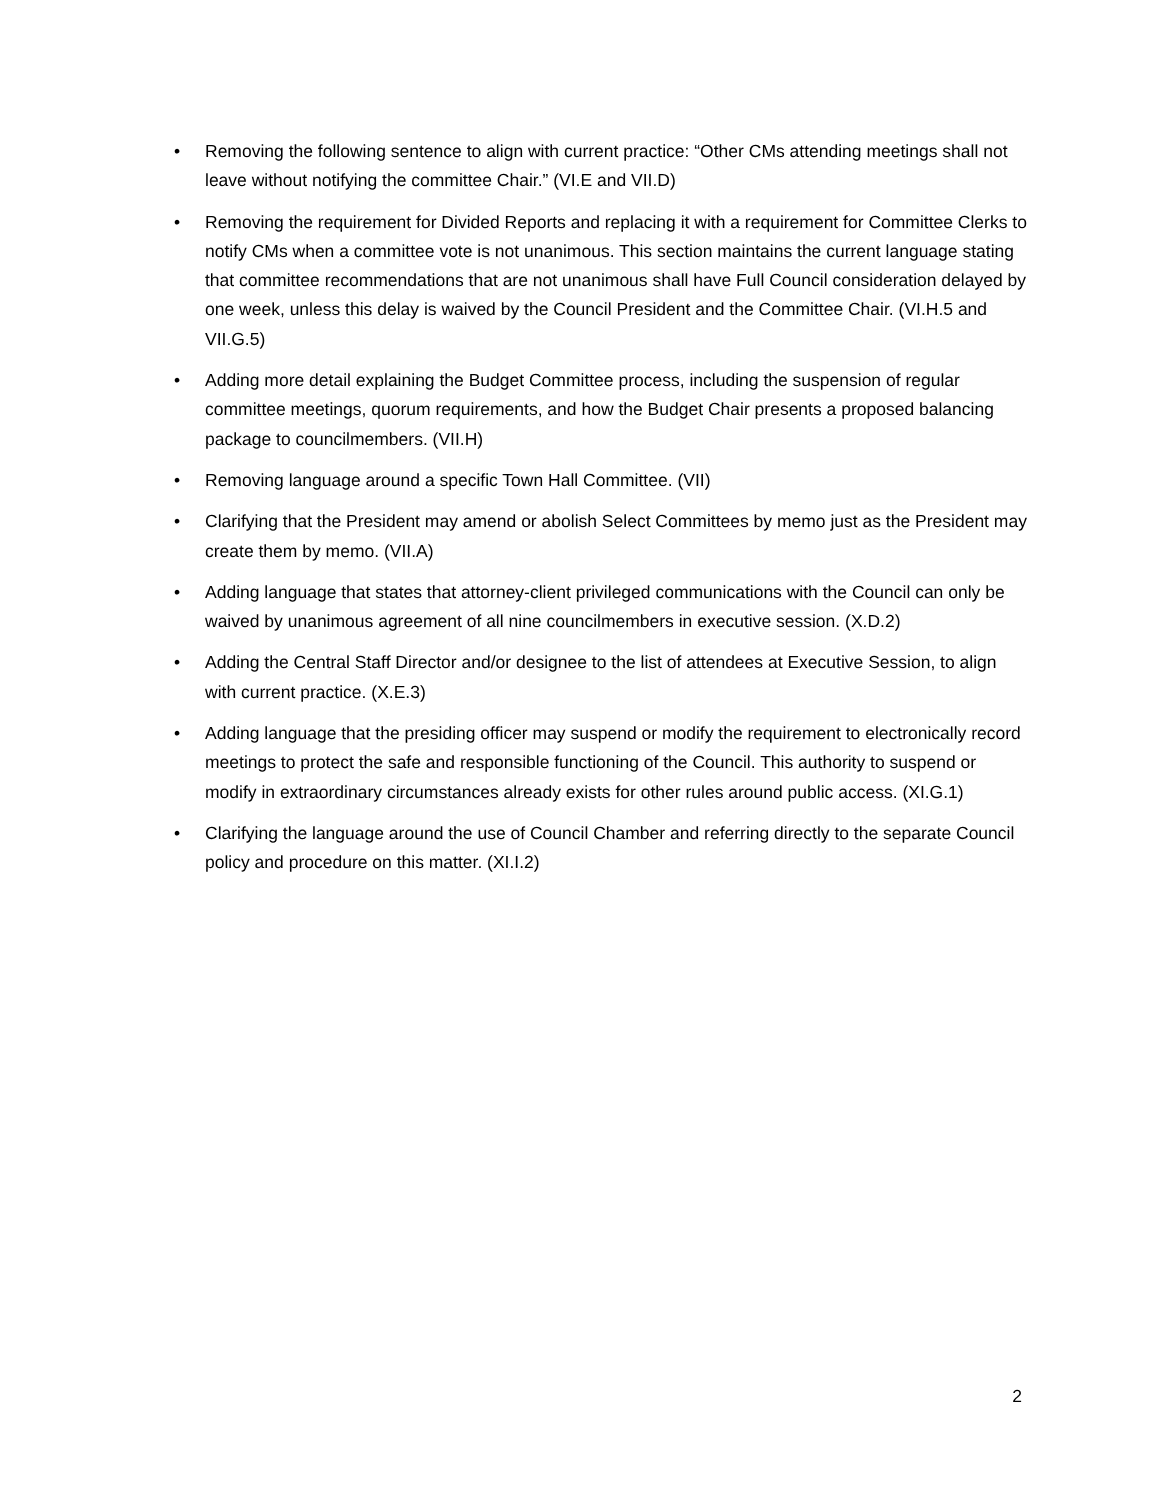• Removing the following sentence to align with current practice: “Other CMs attending meetings shall not leave without notifying the committee Chair.” (VI.E and VII.D)
• Removing the requirement for Divided Reports and replacing it with a requirement for Committee Clerks to notify CMs when a committee vote is not unanimous. This section maintains the current language stating that committee recommendations that are not unanimous shall have Full Council consideration delayed by one week, unless this delay is waived by the Council President and the Committee Chair. (VI.H.5 and VII.G.5)
• Adding more detail explaining the Budget Committee process, including the suspension of regular committee meetings, quorum requirements, and how the Budget Chair presents a proposed balancing package to councilmembers. (VII.H)
• Removing language around a specific Town Hall Committee. (VII)
• Clarifying that the President may amend or abolish Select Committees by memo just as the President may create them by memo. (VII.A)
• Adding language that states that attorney-client privileged communications with the Council can only be waived by unanimous agreement of all nine councilmembers in executive session. (X.D.2)
• Adding the Central Staff Director and/or designee to the list of attendees at Executive Session, to align with current practice. (X.E.3)
• Adding language that the presiding officer may suspend or modify the requirement to electronically record meetings to protect the safe and responsible functioning of the Council. This authority to suspend or modify in extraordinary circumstances already exists for other rules around public access. (XI.G.1)
• Clarifying the language around the use of Council Chamber and referring directly to the separate Council policy and procedure on this matter. (XI.I.2)
2